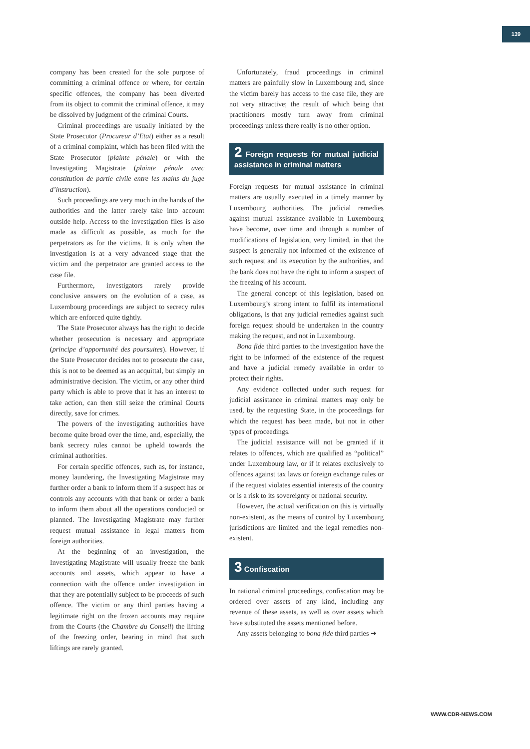139
company has been created for the sole purpose of committing a criminal offence or where, for certain specific offences, the company has been diverted from its object to commit the criminal offence, it may be dissolved by judgment of the criminal Courts.
Criminal proceedings are usually initiated by the State Prosecutor (Procureur d’Etat) either as a result of a criminal complaint, which has been filed with the State Prosecutor (plainte pénale) or with the Investigating Magistrate (plainte pénale avec constitution de partie civile entre les mains du juge d’instruction).
Such proceedings are very much in the hands of the authorities and the latter rarely take into account outside help. Access to the investigation files is also made as difficult as possible, as much for the perpetrators as for the victims. It is only when the investigation is at a very advanced stage that the victim and the perpetrator are granted access to the case file.
Furthermore, investigators rarely provide conclusive answers on the evolution of a case, as Luxembourg proceedings are subject to secrecy rules which are enforced quite tightly.
The State Prosecutor always has the right to decide whether prosecution is necessary and appropriate (principe d’opportunité des poursuites). However, if the State Prosecutor decides not to prosecute the case, this is not to be deemed as an acquittal, but simply an administrative decision. The victim, or any other third party which is able to prove that it has an interest to take action, can then still seize the criminal Courts directly, save for crimes.
The powers of the investigating authorities have become quite broad over the time, and, especially, the bank secrecy rules cannot be upheld towards the criminal authorities.
For certain specific offences, such as, for instance, money laundering, the Investigating Magistrate may further order a bank to inform them if a suspect has or controls any accounts with that bank or order a bank to inform them about all the operations conducted or planned. The Investigating Magistrate may further request mutual assistance in legal matters from foreign authorities.
At the beginning of an investigation, the Investigating Magistrate will usually freeze the bank accounts and assets, which appear to have a connection with the offence under investigation in that they are potentially subject to be proceeds of such offence. The victim or any third parties having a legitimate right on the frozen accounts may require from the Courts (the Chambre du Conseil) the lifting of the freezing order, bearing in mind that such liftings are rarely granted.
Unfortunately, fraud proceedings in criminal matters are painfully slow in Luxembourg and, since the victim barely has access to the case file, they are not very attractive; the result of which being that practitioners mostly turn away from criminal proceedings unless there really is no other option.
2 Foreign requests for mutual judicial assistance in criminal matters
Foreign requests for mutual assistance in criminal matters are usually executed in a timely manner by Luxembourg authorities. The judicial remedies against mutual assistance available in Luxembourg have become, over time and through a number of modifications of legislation, very limited, in that the suspect is generally not informed of the existence of such request and its execution by the authorities, and the bank does not have the right to inform a suspect of the freezing of his account.
The general concept of this legislation, based on Luxembourg’s strong intent to fulfil its international obligations, is that any judicial remedies against such foreign request should be undertaken in the country making the request, and not in Luxembourg.
Bona fide third parties to the investigation have the right to be informed of the existence of the request and have a judicial remedy available in order to protect their rights.
Any evidence collected under such request for judicial assistance in criminal matters may only be used, by the requesting State, in the proceedings for which the request has been made, but not in other types of proceedings.
The judicial assistance will not be granted if it relates to offences, which are qualified as “political” under Luxembourg law, or if it relates exclusively to offences against tax laws or foreign exchange rules or if the request violates essential interests of the country or is a risk to its sovereignty or national security.
However, the actual verification on this is virtually non-existent, as the means of control by Luxembourg jurisdictions are limited and the legal remedies non-existent.
3 Confiscation
In national criminal proceedings, confiscation may be ordered over assets of any kind, including any revenue of these assets, as well as over assets which have substituted the assets mentioned before.
Any assets belonging to bona fide third parties ➔
WWW.CDR-NEWS.COM